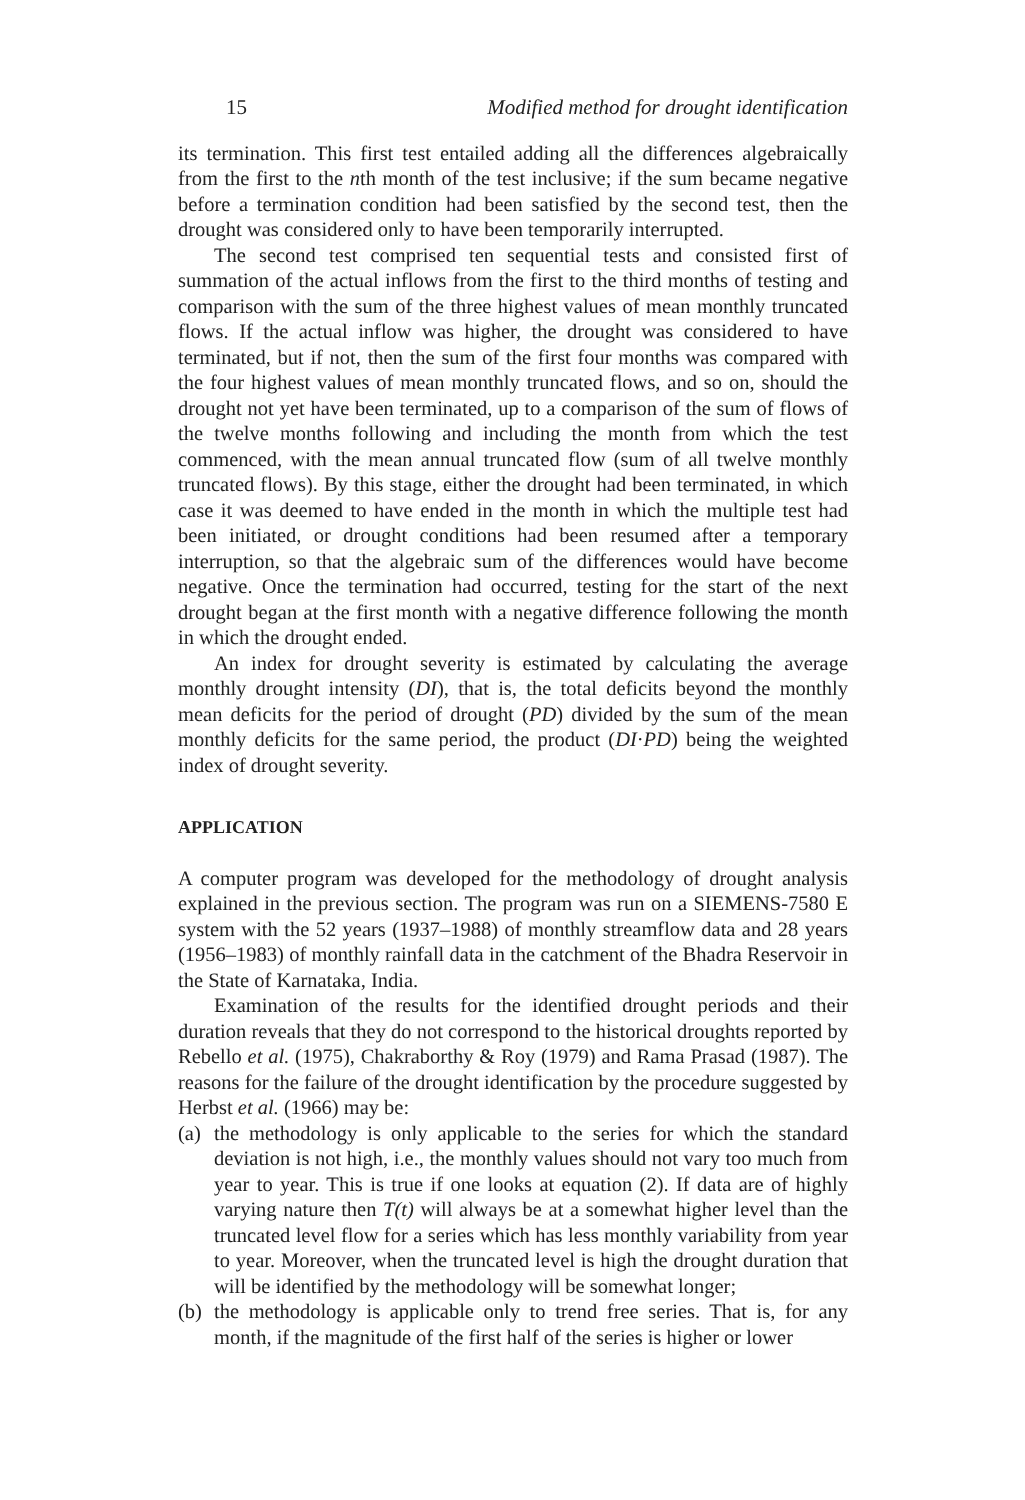15 Modified method for drought identification
its termination. This first test entailed adding all the differences algebraically from the first to the nth month of the test inclusive; if the sum became negative before a termination condition had been satisfied by the second test, then the drought was considered only to have been temporarily interrupted.
The second test comprised ten sequential tests and consisted first of summation of the actual inflows from the first to the third months of testing and comparison with the sum of the three highest values of mean monthly truncated flows. If the actual inflow was higher, the drought was considered to have terminated, but if not, then the sum of the first four months was compared with the four highest values of mean monthly truncated flows, and so on, should the drought not yet have been terminated, up to a comparison of the sum of flows of the twelve months following and including the month from which the test commenced, with the mean annual truncated flow (sum of all twelve monthly truncated flows). By this stage, either the drought had been terminated, in which case it was deemed to have ended in the month in which the multiple test had been initiated, or drought conditions had been resumed after a temporary interruption, so that the algebraic sum of the differences would have become negative. Once the termination had occurred, testing for the start of the next drought began at the first month with a negative difference following the month in which the drought ended.
An index for drought severity is estimated by calculating the average monthly drought intensity (DI), that is, the total deficits beyond the monthly mean deficits for the period of drought (PD) divided by the sum of the mean monthly deficits for the same period, the product (DI·PD) being the weighted index of drought severity.
APPLICATION
A computer program was developed for the methodology of drought analysis explained in the previous section. The program was run on a SIEMENS-7580 E system with the 52 years (1937–1988) of monthly streamflow data and 28 years (1956–1983) of monthly rainfall data in the catchment of the Bhadra Reservoir in the State of Karnataka, India.
Examination of the results for the identified drought periods and their duration reveals that they do not correspond to the historical droughts reported by Rebello et al. (1975), Chakraborthy & Roy (1979) and Rama Prasad (1987). The reasons for the failure of the drought identification by the procedure suggested by Herbst et al. (1966) may be:
(a)
the methodology is only applicable to the series for which the standard deviation is not high, i.e., the monthly values should not vary too much from year to year. This is true if one looks at equation (2). If data are of highly varying nature then T(t) will always be at a somewhat higher level than the truncated level flow for a series which has less monthly variability from year to year. Moreover, when the truncated level is high the drought duration that will be identified by the methodology will be somewhat longer;
(b)
the methodology is applicable only to trend free series. That is, for any month, if the magnitude of the first half of the series is higher or lower